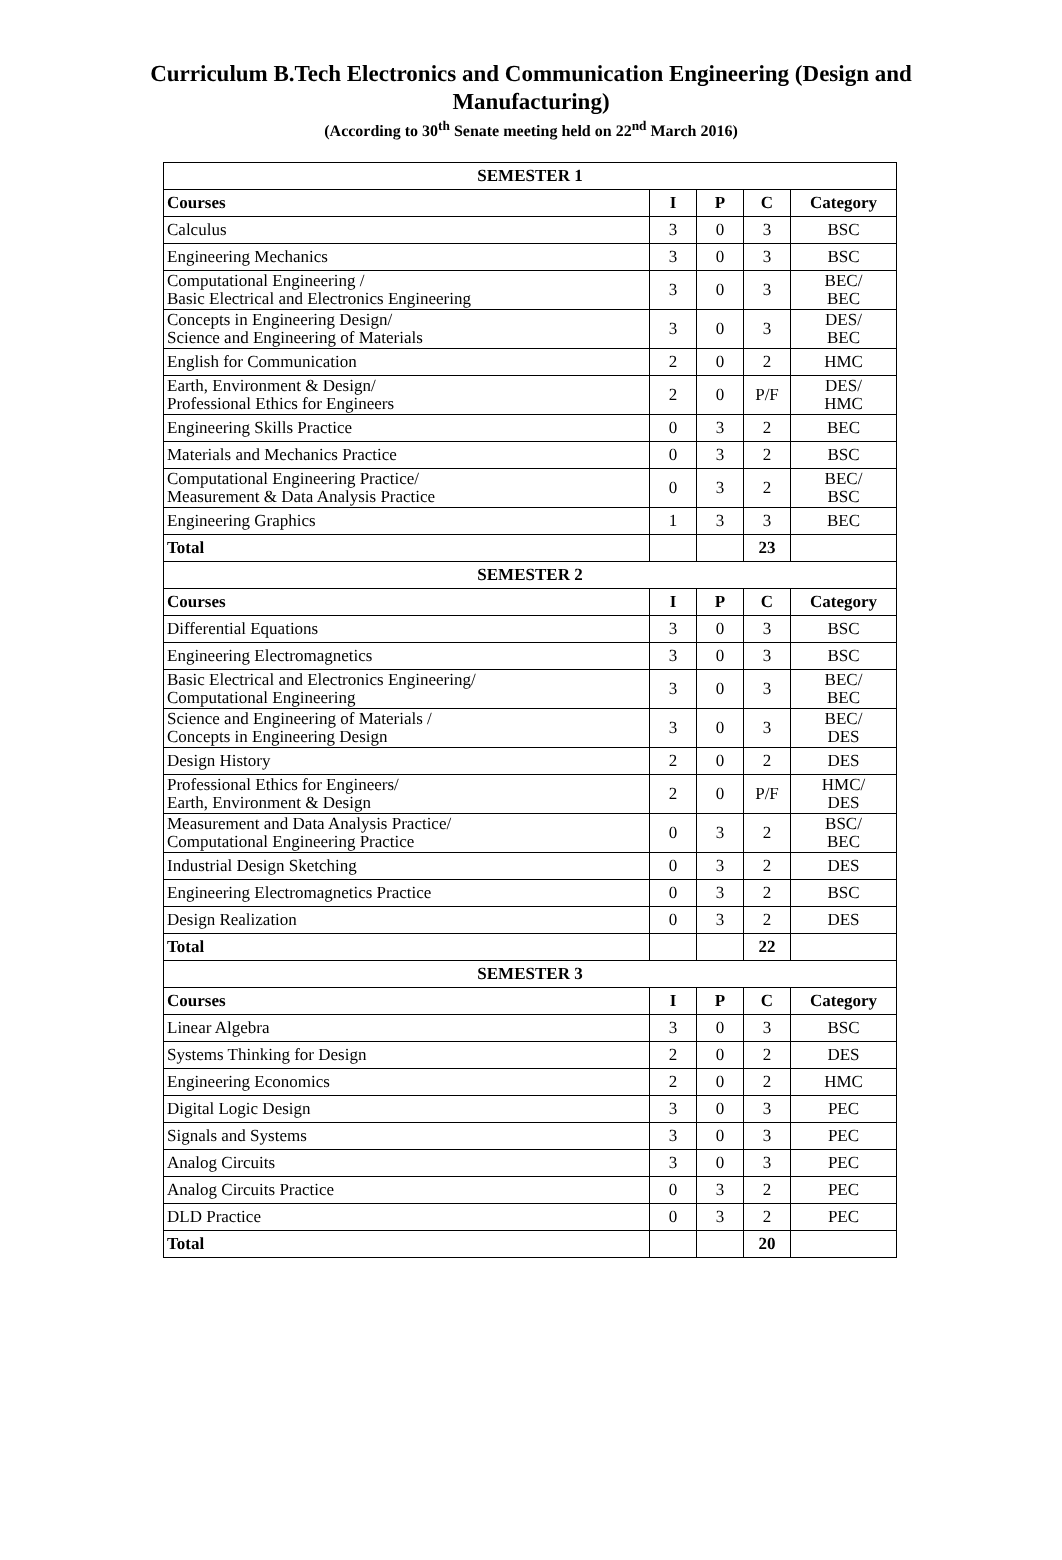Curriculum B.Tech Electronics and Communication Engineering (Design and Manufacturing)
(According to 30<sup>th</sup> Senate meeting held on 22<sup>nd</sup> March 2016)
| SEMESTER 1 | | | | |
| --- | --- | --- | --- | --- |
| Courses | I | P | C | Category |
| Calculus | 3 | 0 | 3 | BSC |
| Engineering Mechanics | 3 | 0 | 3 | BSC |
| Computational Engineering / Basic Electrical and Electronics Engineering | 3 | 0 | 3 | BEC/ BEC |
| Concepts in Engineering Design/ Science and Engineering of Materials | 3 | 0 | 3 | DES/ BEC |
| English for Communication | 2 | 0 | 2 | HMC |
| Earth, Environment & Design/ Professional Ethics for Engineers | 2 | 0 | P/F | DES/ HMC |
| Engineering Skills Practice | 0 | 3 | 2 | BEC |
| Materials and Mechanics Practice | 0 | 3 | 2 | BSC |
| Computational Engineering Practice/ Measurement & Data Analysis Practice | 0 | 3 | 2 | BEC/ BSC |
| Engineering Graphics | 1 | 3 | 3 | BEC |
| Total | | | 23 | |
| SEMESTER 2 | | | | |
| Courses | I | P | C | Category |
| Differential Equations | 3 | 0 | 3 | BSC |
| Engineering Electromagnetics | 3 | 0 | 3 | BSC |
| Basic Electrical and Electronics Engineering/ Computational Engineering | 3 | 0 | 3 | BEC/ BEC |
| Science and Engineering of Materials / Concepts in Engineering Design | 3 | 0 | 3 | BEC/ DES |
| Design History | 2 | 0 | 2 | DES |
| Professional Ethics for Engineers/ Earth, Environment & Design | 2 | 0 | P/F | HMC/ DES |
| Measurement and Data Analysis Practice/ Computational Engineering Practice | 0 | 3 | 2 | BSC/ BEC |
| Industrial Design Sketching | 0 | 3 | 2 | DES |
| Engineering Electromagnetics Practice | 0 | 3 | 2 | BSC |
| Design Realization | 0 | 3 | 2 | DES |
| Total | | | 22 | |
| SEMESTER 3 | | | | |
| Courses | I | P | C | Category |
| Linear Algebra | 3 | 0 | 3 | BSC |
| Systems Thinking for Design | 2 | 0 | 2 | DES |
| Engineering Economics | 2 | 0 | 2 | HMC |
| Digital Logic Design | 3 | 0 | 3 | PEC |
| Signals and Systems | 3 | 0 | 3 | PEC |
| Analog Circuits | 3 | 0 | 3 | PEC |
| Analog Circuits Practice | 0 | 3 | 2 | PEC |
| DLD Practice | 0 | 3 | 2 | PEC |
| Total | | | 20 | |